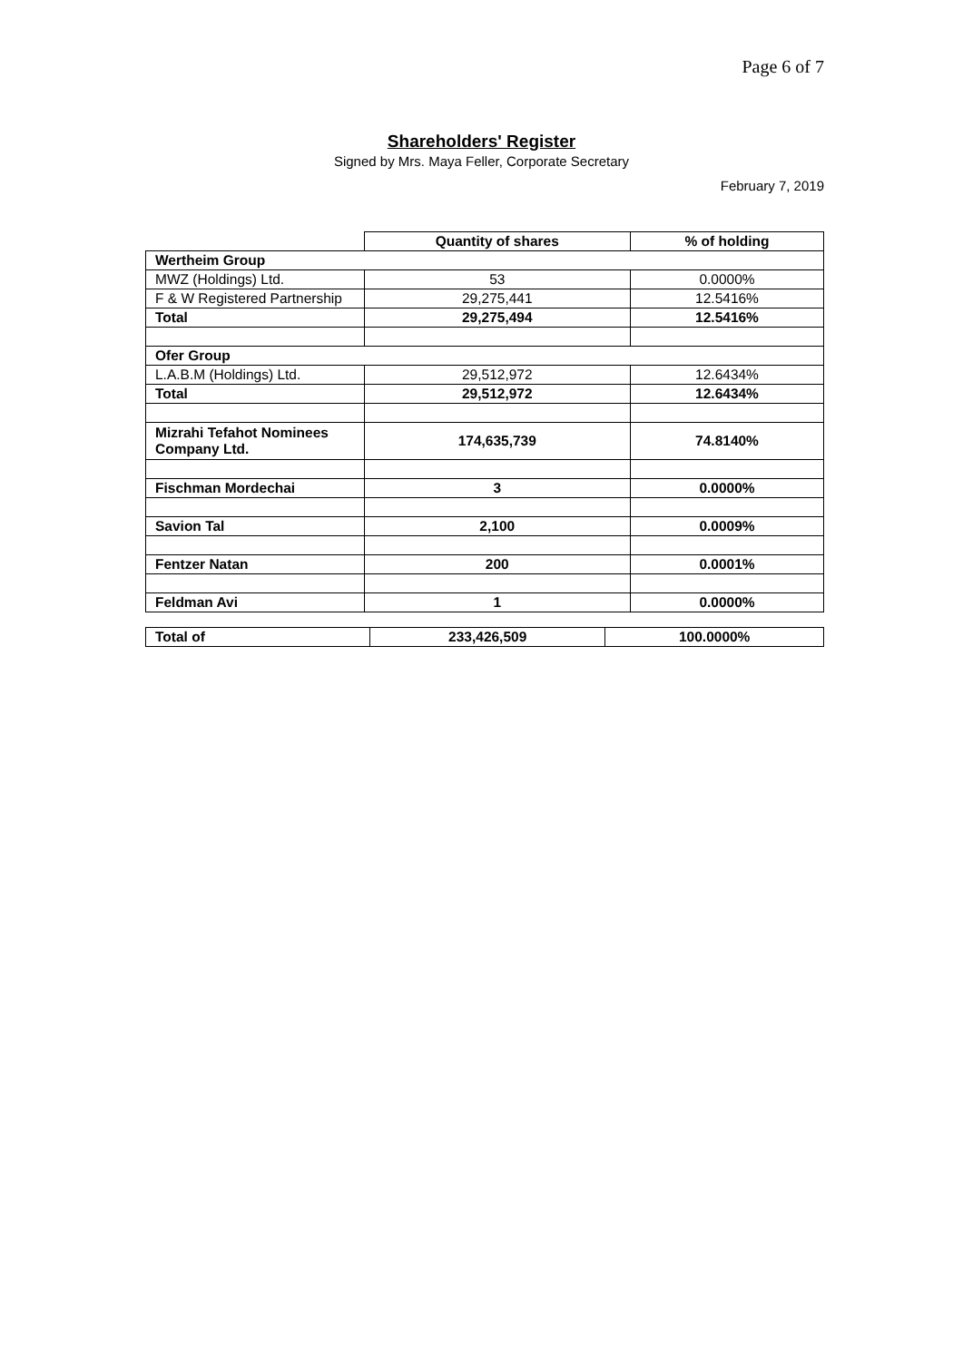Page 6 of 7
Shareholders' Register
Signed by Mrs. Maya Feller, Corporate Secretary
February 7, 2019
| | Quantity of shares | % of holding |
| --- | --- | --- |
| Wertheim Group | | |
| MWZ (Holdings) Ltd. | 53 | 0.0000% |
| F & W Registered Partnership | 29,275,441 | 12.5416% |
| Total | 29,275,494 | 12.5416% |
| Ofer Group | | |
| L.A.B.M (Holdings) Ltd. | 29,512,972 | 12.6434% |
| Total | 29,512,972 | 12.6434% |
| Mizrahi Tefahot Nominees Company Ltd. | 174,635,739 | 74.8140% |
| Fischman Mordechai | 3 | 0.0000% |
| Savion Tal | 2,100 | 0.0009% |
| Fentzer Natan | 200 | 0.0001% |
| Feldman Avi | 1 | 0.0000% |
| Total of | 233,426,509 | 100.0000% |